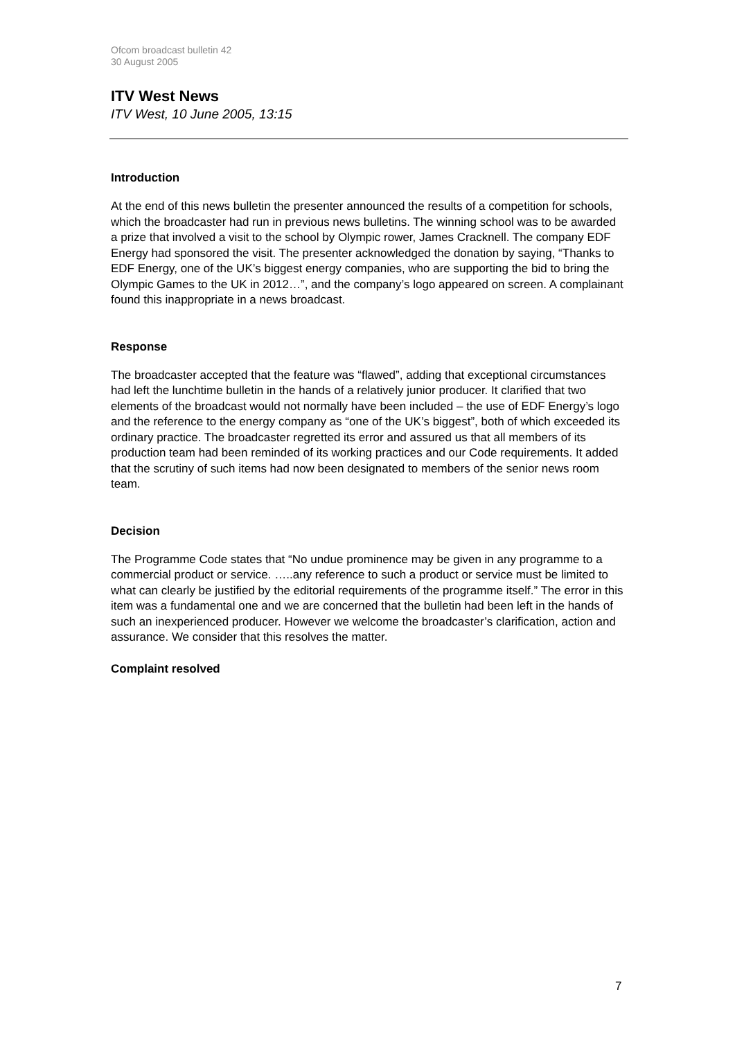Ofcom broadcast bulletin 42
30 August 2005
ITV West News
ITV West, 10 June 2005, 13:15
Introduction
At the end of this news bulletin the presenter announced the results of a competition for schools, which the broadcaster had run in previous news bulletins. The winning school was to be awarded a prize that involved a visit to the school by Olympic rower, James Cracknell. The company EDF Energy had sponsored the visit. The presenter acknowledged the donation by saying, “Thanks to EDF Energy, one of the UK’s biggest energy companies, who are supporting the bid to bring the Olympic Games to the UK in 2012…”, and the company’s logo appeared on screen. A complainant found this inappropriate in a news broadcast.
Response
The broadcaster accepted that the feature was “flawed”, adding that exceptional circumstances had left the lunchtime bulletin in the hands of a relatively junior producer. It clarified that two elements of the broadcast would not normally have been included – the use of EDF Energy’s logo and the reference to the energy company as “one of the UK’s biggest”, both of which exceeded its ordinary practice. The broadcaster regretted its error and assured us that all members of its production team had been reminded of its working practices and our Code requirements. It added that the scrutiny of such items had now been designated to members of the senior news room team.
Decision
The Programme Code states that “No undue prominence may be given in any programme to a commercial product or service. …..any reference to such a product or service must be limited to what can clearly be justified by the editorial requirements of the programme itself.” The error in this item was a fundamental one and we are concerned that the bulletin had been left in the hands of such an inexperienced producer. However we welcome the broadcaster’s clarification, action and assurance. We consider that this resolves the matter.
Complaint resolved
7